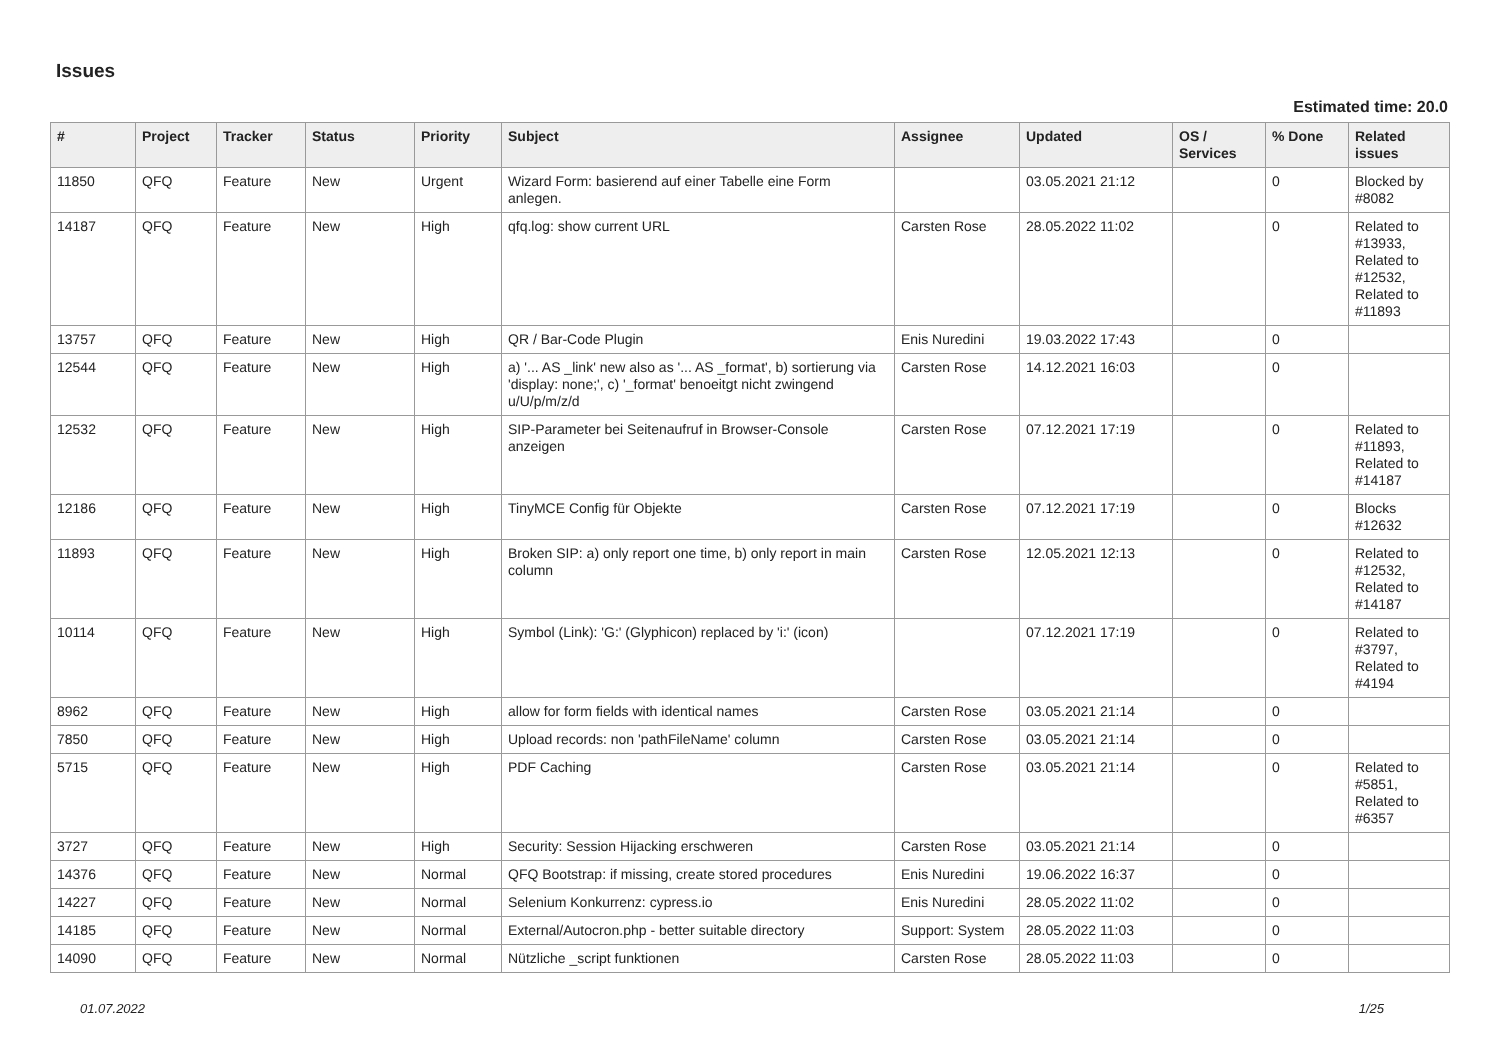Issues
Estimated time: 20.0
| # | Project | Tracker | Status | Priority | Subject | Assignee | Updated | OS / Services | % Done | Related issues |
| --- | --- | --- | --- | --- | --- | --- | --- | --- | --- | --- |
| 11850 | QFQ | Feature | New | Urgent | Wizard Form: basierend auf einer Tabelle eine Form anlegen. | | 03.05.2021 21:12 | | 0 | Blocked by #8082 |
| 14187 | QFQ | Feature | New | High | qfq.log: show current URL | Carsten Rose | 28.05.2022 11:02 | | 0 | Related to #13933, Related to #12532, Related to #11893 |
| 13757 | QFQ | Feature | New | High | QR / Bar-Code Plugin | Enis Nuredini | 19.03.2022 17:43 | | 0 | |
| 12544 | QFQ | Feature | New | High | a) '... AS _link' new also as '... AS _format', b) sortierung via 'display: none;', c) '_format' benoeitgt nicht zwingend u/U/p/m/z/d | Carsten Rose | 14.12.2021 16:03 | | 0 | |
| 12532 | QFQ | Feature | New | High | SIP-Parameter bei Seitenaufruf in Browser-Console anzeigen | Carsten Rose | 07.12.2021 17:19 | | 0 | Related to #11893, Related to #14187 |
| 12186 | QFQ | Feature | New | High | TinyMCE Config für Objekte | Carsten Rose | 07.12.2021 17:19 | | 0 | Blocks #12632 |
| 11893 | QFQ | Feature | New | High | Broken SIP: a) only report one time, b) only report in main column | Carsten Rose | 12.05.2021 12:13 | | 0 | Related to #12532, Related to #14187 |
| 10114 | QFQ | Feature | New | High | Symbol (Link): 'G:' (Glyphicon) replaced by 'i:' (icon) | | 07.12.2021 17:19 | | 0 | Related to #3797, Related to #4194 |
| 8962 | QFQ | Feature | New | High | allow for form fields with identical names | Carsten Rose | 03.05.2021 21:14 | | 0 | |
| 7850 | QFQ | Feature | New | High | Upload records: non 'pathFileName' column | Carsten Rose | 03.05.2021 21:14 | | 0 | |
| 5715 | QFQ | Feature | New | High | PDF Caching | Carsten Rose | 03.05.2021 21:14 | | 0 | Related to #5851, Related to #6357 |
| 3727 | QFQ | Feature | New | High | Security: Session Hijacking erschweren | Carsten Rose | 03.05.2021 21:14 | | 0 | |
| 14376 | QFQ | Feature | New | Normal | QFQ Bootstrap: if missing, create stored procedures | Enis Nuredini | 19.06.2022 16:37 | | 0 | |
| 14227 | QFQ | Feature | New | Normal | Selenium Konkurrenz: cypress.io | Enis Nuredini | 28.05.2022 11:02 | | 0 | |
| 14185 | QFQ | Feature | New | Normal | External/Autocron.php - better suitable directory | Support: System | 28.05.2022 11:03 | | 0 | |
| 14090 | QFQ | Feature | New | Normal | Nützliche _script funktionen | Carsten Rose | 28.05.2022 11:03 | | 0 | |
01.07.2022 1/25